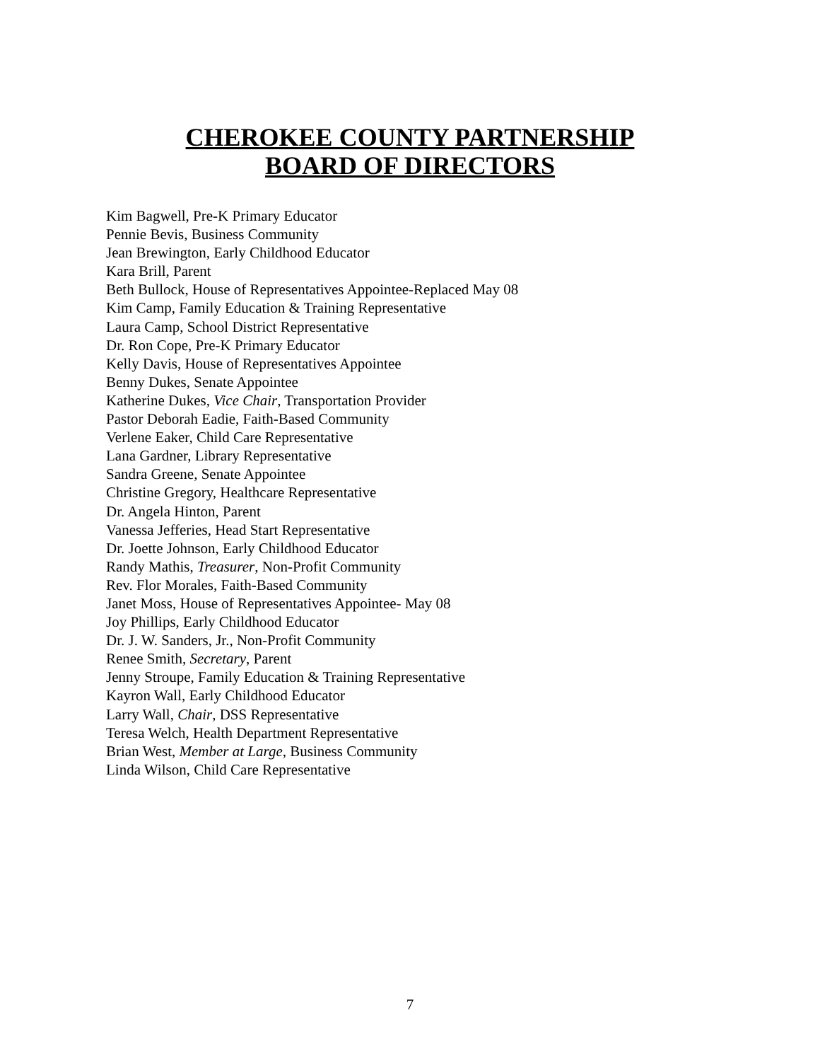CHEROKEE COUNTY PARTNERSHIP
BOARD OF DIRECTORS
Kim Bagwell, Pre-K Primary Educator
Pennie Bevis, Business Community
Jean Brewington, Early Childhood Educator
Kara Brill, Parent
Beth Bullock, House of Representatives Appointee-Replaced May 08
Kim Camp, Family Education & Training Representative
Laura Camp, School District Representative
Dr. Ron Cope, Pre-K Primary Educator
Kelly Davis, House of Representatives Appointee
Benny Dukes, Senate Appointee
Katherine Dukes, Vice Chair, Transportation Provider
Pastor Deborah Eadie, Faith-Based Community
Verlene Eaker, Child Care Representative
Lana Gardner, Library Representative
Sandra Greene, Senate Appointee
Christine Gregory, Healthcare Representative
Dr. Angela Hinton, Parent
Vanessa Jefferies, Head Start Representative
Dr. Joette Johnson, Early Childhood Educator
Randy Mathis, Treasurer, Non-Profit Community
Rev. Flor Morales, Faith-Based Community
Janet Moss, House of Representatives Appointee- May 08
Joy Phillips, Early Childhood Educator
Dr. J. W. Sanders, Jr., Non-Profit Community
Renee Smith, Secretary, Parent
Jenny Stroupe, Family Education & Training Representative
Kayron Wall, Early Childhood Educator
Larry Wall, Chair, DSS Representative
Teresa Welch, Health Department Representative
Brian West, Member at Large, Business Community
Linda Wilson, Child Care Representative
7